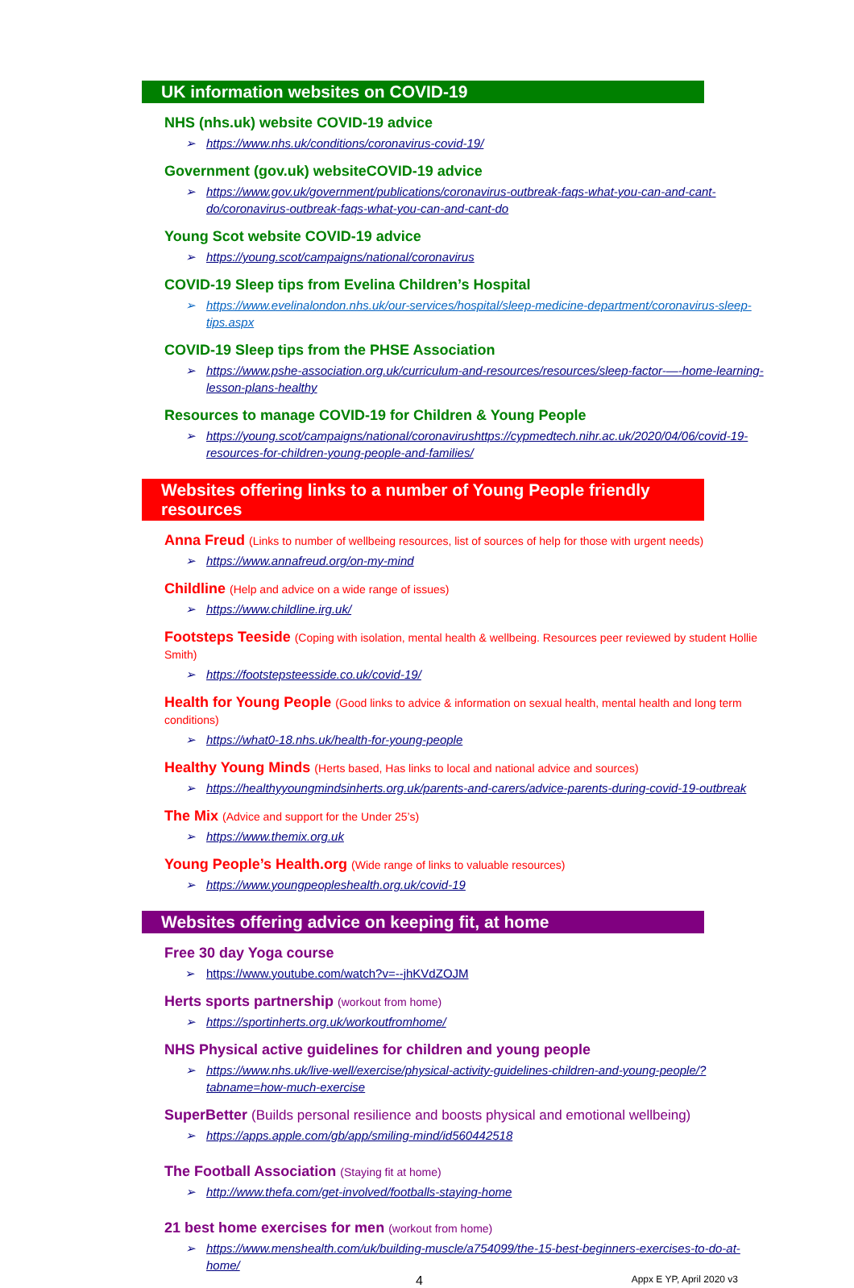UK information websites on COVID-19
NHS (nhs.uk) website COVID-19 advice
➢ https://www.nhs.uk/conditions/coronavirus-covid-19/
Government (gov.uk) websiteCOVID-19 advice
➢ https://www.gov.uk/government/publications/coronavirus-outbreak-faqs-what-you-can-and-cant-do/coronavirus-outbreak-faqs-what-you-can-and-cant-do
Young Scot website COVID-19 advice
➢ https://young.scot/campaigns/national/coronavirus
COVID-19 Sleep tips from Evelina Children’s Hospital
➢ https://www.evelinalondon.nhs.uk/our-services/hospital/sleep-medicine-department/coronavirus-sleep-tips.aspx
COVID-19 Sleep tips from the PHSE Association
➢ https://www.pshe-association.org.uk/curriculum-and-resources/resources/sleep-factor-—-home-learning-lesson-plans-healthy
Resources to manage COVID-19 for Children & Young People
➢ https://young.scot/campaigns/national/coronavirushttps://cypmedtech.nihr.ac.uk/2020/04/06/covid-19-resources-for-children-young-people-and-families/
Websites offering links to a number of Young People friendly resources
Anna Freud (Links to number of wellbeing resources, list of sources of help for those with urgent needs)
➢ https://www.annafreud.org/on-my-mind
Childline (Help and advice on a wide range of issues)
➢ https://www.childline.irg.uk/
Footsteps Teeside (Coping with isolation, mental health & wellbeing. Resources peer reviewed by student Hollie Smith)
➢ https://footstepsteesside.co.uk/covid-19/
Health for Young People (Good links to advice & information on sexual health, mental health and long term conditions)
➢ https://what0-18.nhs.uk/health-for-young-people
Healthy Young Minds (Herts based, Has links to local and national advice and sources)
➢ https://healthyyoungmindsinherts.org.uk/parents-and-carers/advice-parents-during-covid-19-outbreak
The Mix (Advice and support for the Under 25’s)
➢ https://www.themix.org.uk
Young People’s Health.org (Wide range of links to valuable resources)
➢ https://www.youngpeopleshealth.org.uk/covid-19
Websites offering advice on keeping fit, at home
Free 30 day Yoga course
➢ https://www.youtube.com/watch?v=--jhKVdZOJM
Herts sports partnership (workout from home)
➢ https://sportinherts.org.uk/workoutfromhome/
NHS Physical active guidelines for children and young people
➢ https://www.nhs.uk/live-well/exercise/physical-activity-guidelines-children-and-young-people/?tabname=how-much-exercise
SuperBetter (Builds personal resilience and boosts physical and emotional wellbeing)
➢ https://apps.apple.com/gb/app/smiling-mind/id560442518
The Football Association (Staying fit at home)
➢ http://www.thefa.com/get-involved/footballs-staying-home
21 best home exercises for men (workout from home)
➢ https://www.menshealth.com/uk/building-muscle/a754099/the-15-best-beginners-exercises-to-do-at-home/
4 Appx E YP, April 2020 v3